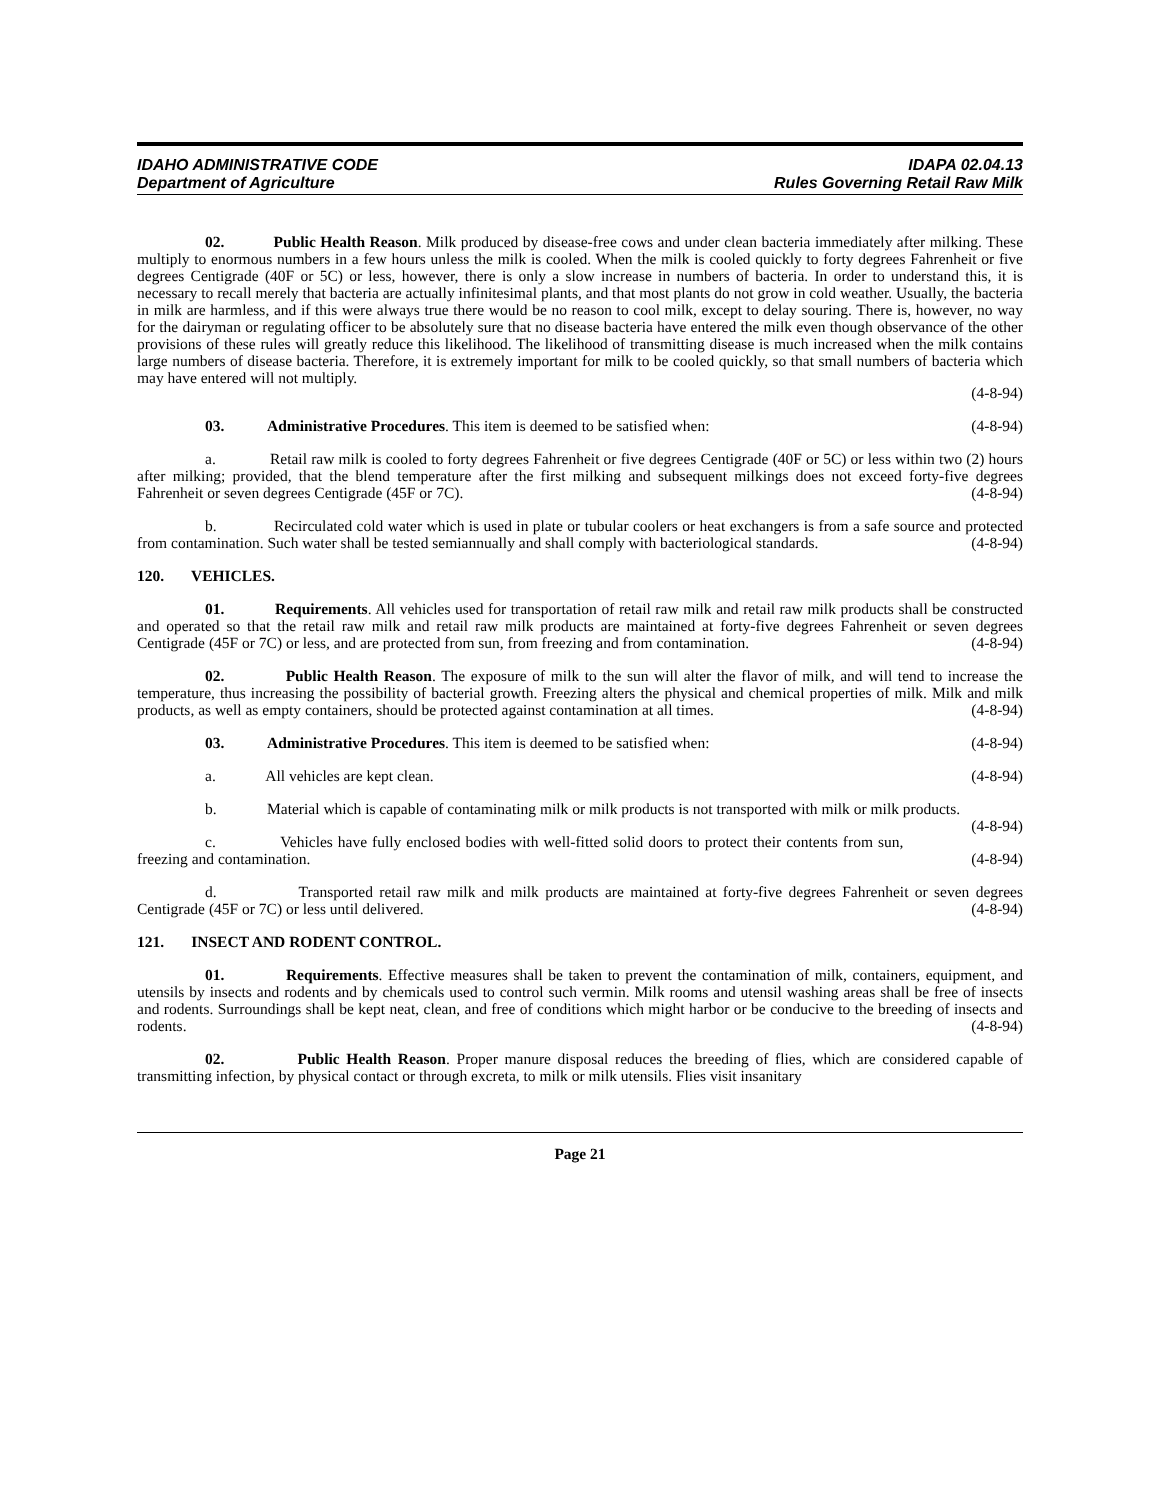IDAHO ADMINISTRATIVE CODE
Department of Agriculture
IDAPA 02.04.13
Rules Governing Retail Raw Milk
02. Public Health Reason. Milk produced by disease-free cows and under clean bacteria immediately after milking. These multiply to enormous numbers in a few hours unless the milk is cooled. When the milk is cooled quickly to forty degrees Fahrenheit or five degrees Centigrade (40F or 5C) or less, however, there is only a slow increase in numbers of bacteria. In order to understand this, it is necessary to recall merely that bacteria are actually infinitesimal plants, and that most plants do not grow in cold weather. Usually, the bacteria in milk are harmless, and if this were always true there would be no reason to cool milk, except to delay souring. There is, however, no way for the dairyman or regulating officer to be absolutely sure that no disease bacteria have entered the milk even though observance of the other provisions of these rules will greatly reduce this likelihood. The likelihood of transmitting disease is much increased when the milk contains large numbers of disease bacteria. Therefore, it is extremely important for milk to be cooled quickly, so that small numbers of bacteria which may have entered will not multiply.
(4-8-94)
03. Administrative Procedures. This item is deemed to be satisfied when: (4-8-94)
a. Retail raw milk is cooled to forty degrees Fahrenheit or five degrees Centigrade (40F or 5C) or less within two (2) hours after milking; provided, that the blend temperature after the first milking and subsequent milkings does not exceed forty-five degrees Fahrenheit or seven degrees Centigrade (45F or 7C). (4-8-94)
b. Recirculated cold water which is used in plate or tubular coolers or heat exchangers is from a safe source and protected from contamination. Such water shall be tested semiannually and shall comply with bacteriological standards. (4-8-94)
120. VEHICLES.
01. Requirements. All vehicles used for transportation of retail raw milk and retail raw milk products shall be constructed and operated so that the retail raw milk and retail raw milk products are maintained at forty-five degrees Fahrenheit or seven degrees Centigrade (45F or 7C) or less, and are protected from sun, from freezing and from contamination. (4-8-94)
02. Public Health Reason. The exposure of milk to the sun will alter the flavor of milk, and will tend to increase the temperature, thus increasing the possibility of bacterial growth. Freezing alters the physical and chemical properties of milk. Milk and milk products, as well as empty containers, should be protected against contamination at all times. (4-8-94)
03. Administrative Procedures. This item is deemed to be satisfied when: (4-8-94)
a. All vehicles are kept clean. (4-8-94)
b. Material which is capable of contaminating milk or milk products is not transported with milk or milk products. (4-8-94)
c. Vehicles have fully enclosed bodies with well-fitted solid doors to protect their contents from sun, freezing and contamination. (4-8-94)
d. Transported retail raw milk and milk products are maintained at forty-five degrees Fahrenheit or seven degrees Centigrade (45F or 7C) or less until delivered. (4-8-94)
121. INSECT AND RODENT CONTROL.
01. Requirements. Effective measures shall be taken to prevent the contamination of milk, containers, equipment, and utensils by insects and rodents and by chemicals used to control such vermin. Milk rooms and utensil washing areas shall be free of insects and rodents. Surroundings shall be kept neat, clean, and free of conditions which might harbor or be conducive to the breeding of insects and rodents. (4-8-94)
02. Public Health Reason. Proper manure disposal reduces the breeding of flies, which are considered capable of transmitting infection, by physical contact or through excreta, to milk or milk utensils. Flies visit insanitary
Page 21